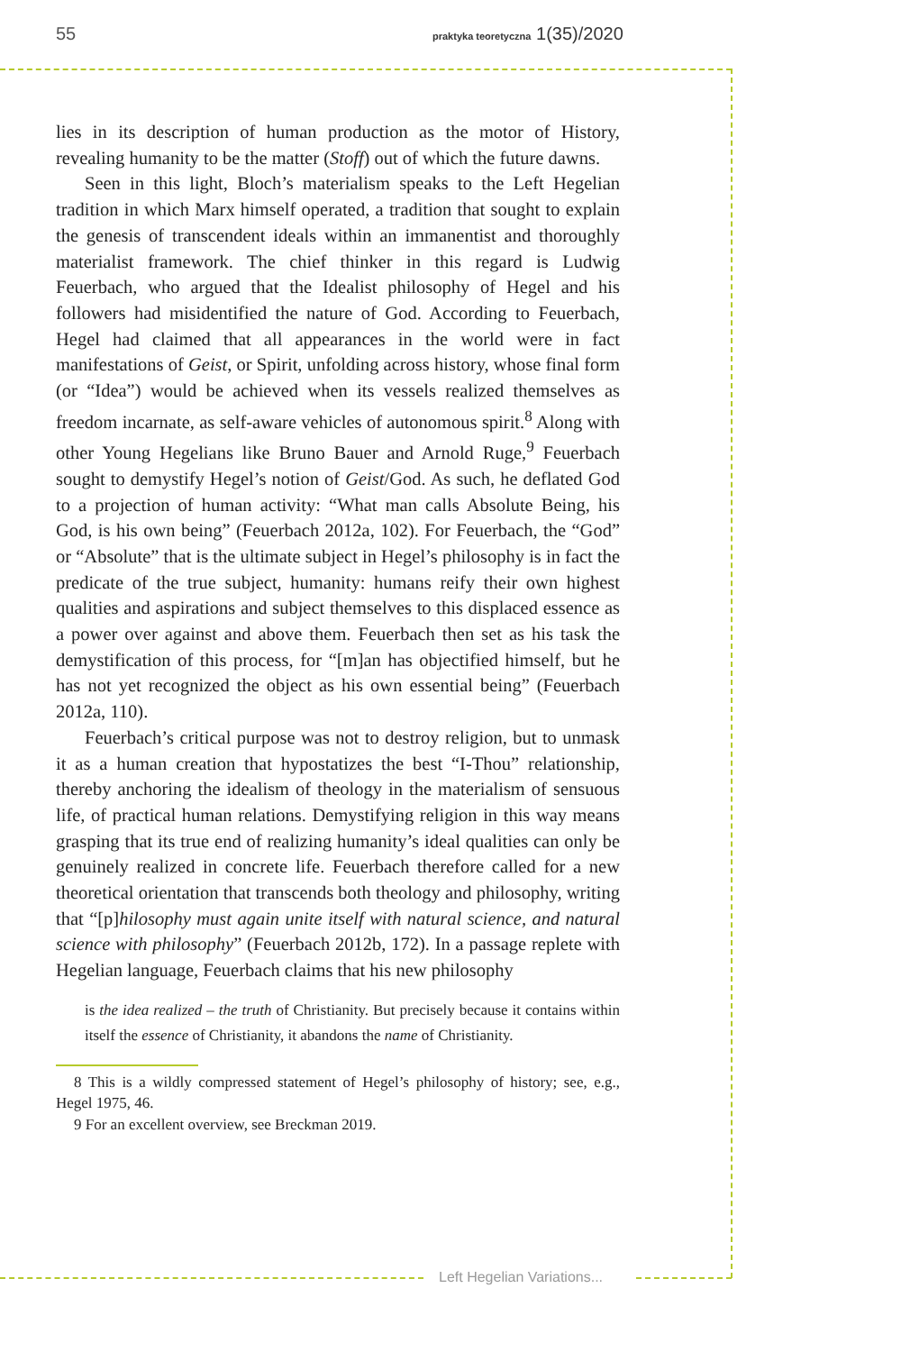55 praktyka teoretyczna 1(35)/2020
lies in its description of human production as the motor of History, revealing humanity to be the matter (Stoff) out of which the future dawns.
Seen in this light, Bloch’s materialism speaks to the Left Hegelian tradition in which Marx himself operated, a tradition that sought to explain the genesis of transcendent ideals within an immanentist and thoroughly materialist framework. The chief thinker in this regard is Ludwig Feuerbach, who argued that the Idealist philosophy of Hegel and his followers had misidentified the nature of God. According to Feuerbach, Hegel had claimed that all appearances in the world were in fact manifestations of Geist, or Spirit, unfolding across history, whose final form (or “Idea”) would be achieved when its vessels realized themselves as freedom incarnate, as self-aware vehicles of autonomous spirit.<sup>8</sup> Along with other Young Hegelians like Bruno Bauer and Arnold Ruge,<sup>9</sup> Feuerbach sought to demystify Hegel’s notion of Geist/God. As such, he deflated God to a projection of human activity: “What man calls Absolute Being, his God, is his own being” (Feuerbach 2012a, 102). For Feuerbach, the “God” or “Absolute” that is the ultimate subject in Hegel’s philosophy is in fact the predicate of the true subject, humanity: humans reify their own highest qualities and aspirations and subject themselves to this displaced essence as a power over against and above them. Feuerbach then set as his task the demystification of this process, for “[m]an has objectified himself, but he has not yet recognized the object as his own essential being” (Feuerbach 2012a, 110).
Feuerbach’s critical purpose was not to destroy religion, but to unmask it as a human creation that hypostatizes the best “I-Thou” relationship, thereby anchoring the idealism of theology in the materialism of sensuous life, of practical human relations. Demystifying religion in this way means grasping that its true end of realizing humanity’s ideal qualities can only be genuinely realized in concrete life. Feuerbach therefore called for a new theoretical orientation that transcends both theology and philosophy, writing that “[p]hilosophy must again unite itself with natural science, and natural science with philosophy” (Feuerbach 2012b, 172). In a passage replete with Hegelian language, Feuerbach claims that his new philosophy
is the idea realized – the truth of Christianity. But precisely because it contains within itself the essence of Christianity, it abandons the name of Christianity.
8 This is a wildly compressed statement of Hegel’s philosophy of history; see, e.g., Hegel 1975, 46.
9 For an excellent overview, see Breckman 2019.
Left Hegelian Variations...